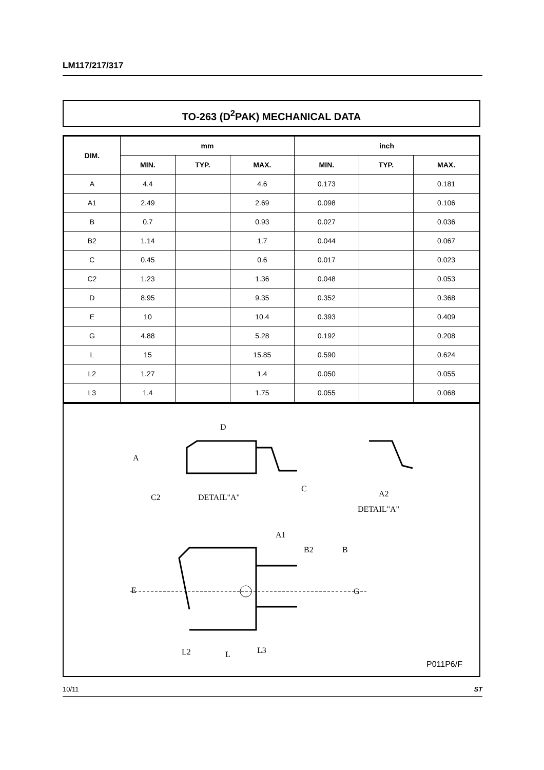LM117/217/317
TO-263 (D<sup>2</sup>PAK) MECHANICAL DATA
| DIM. | mm | | | inch | | |
| --- | --- | --- | --- | --- | --- | --- |
| | MIN. | TYP. | MAX. | MIN. | TYP. | MAX. |
| A | 4.4 | | 4.6 | 0.173 | | 0.181 |
| A1 | 2.49 | | 2.69 | 0.098 | | 0.106 |
| B | 0.7 | | 0.93 | 0.027 | | 0.036 |
| B2 | 1.14 | | 1.7 | 0.044 | | 0.067 |
| C | 0.45 | | 0.6 | 0.017 | | 0.023 |
| C2 | 1.23 | | 1.36 | 0.048 | | 0.053 |
| D | 8.95 | | 9.35 | 0.352 | | 0.368 |
| E | 10 | | 10.4 | 0.393 | | 0.409 |
| G | 4.88 | | 5.28 | 0.192 | | 0.208 |
| L | 15 | | 15.85 | 0.590 | | 0.624 |
| L2 | 1.27 | | 1.4 | 0.050 | | 0.055 |
| L3 | 1.4 | | 1.75 | 0.055 | | 0.068 |
D
A
C2
DETAIL"A"
C
A2
DETAIL"A"
A1
B2
B
E
G
L2
L
L3
P011P6/F
10/11 ST